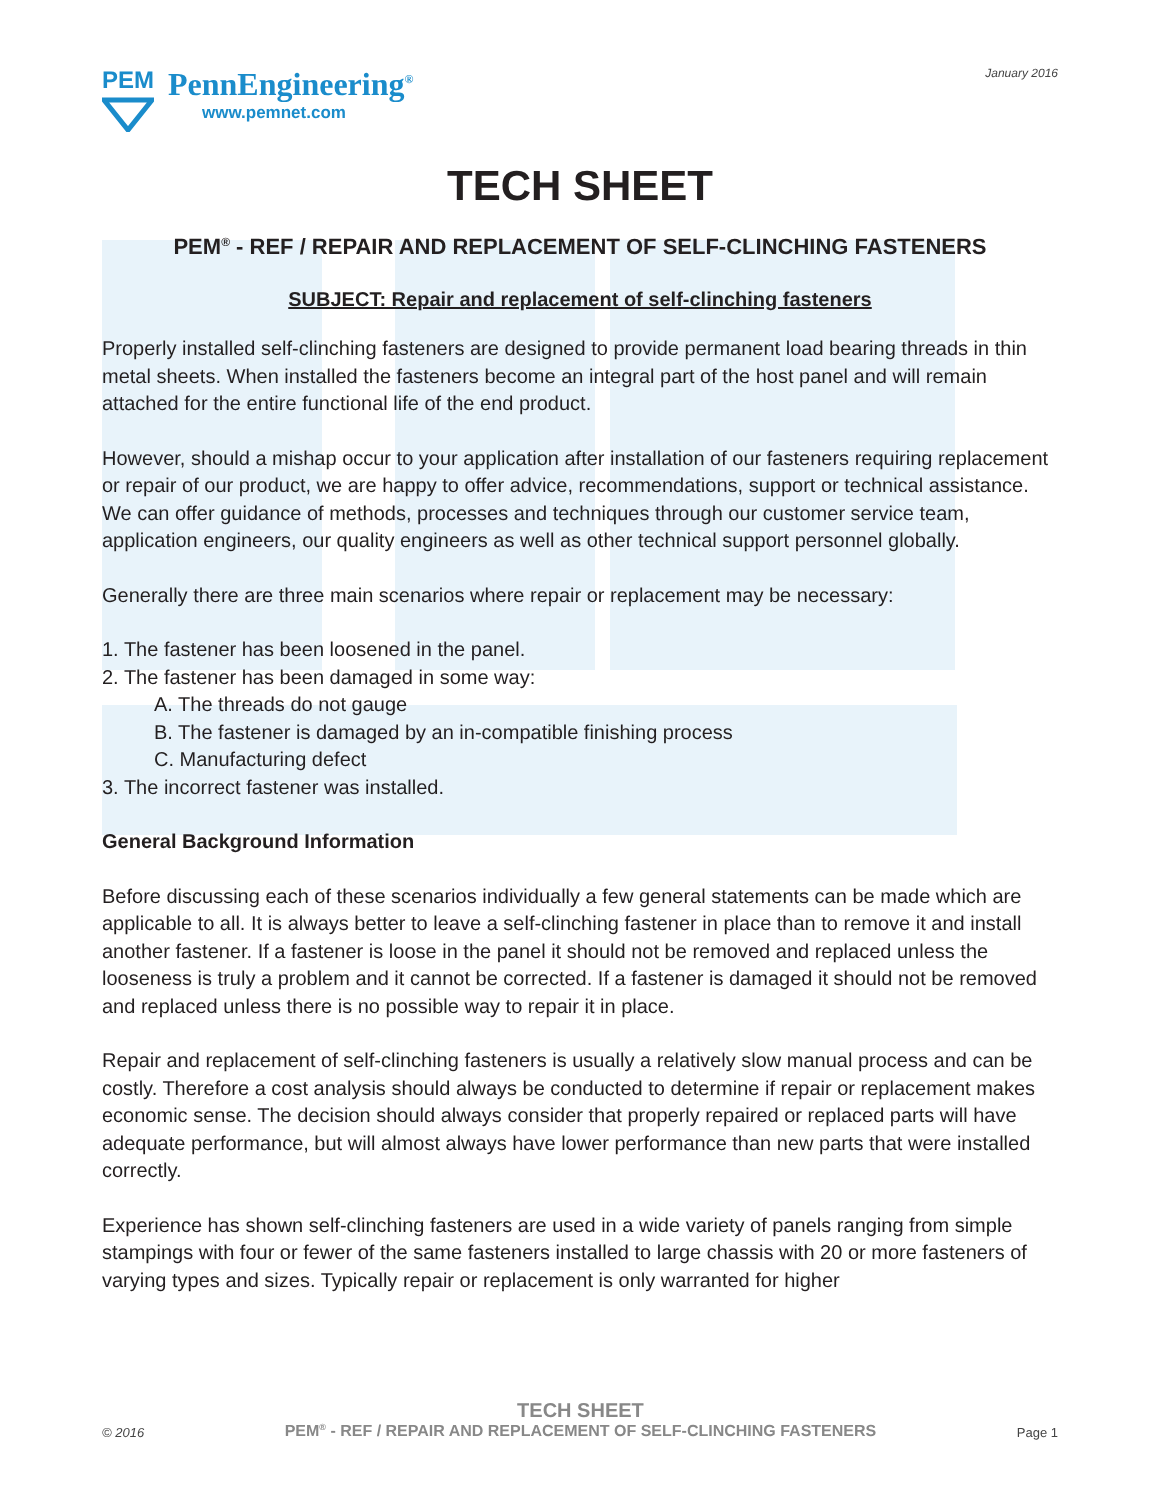PEM
PennEngineering<sup>®</sup>
www.pemnet.com
January 2016
TECH SHEET
PEM<sup>®</sup> - REF / REPAIR AND REPLACEMENT OF SELF-CLINCHING FASTENERS
SUBJECT: Repair and replacement of self-clinching fasteners
Properly installed self-clinching fasteners are designed to provide permanent load bearing threads in thin metal sheets. When installed the fasteners become an integral part of the host panel and will remain attached for the entire functional life of the end product.
However, should a mishap occur to your application after installation of our fasteners requiring replacement or repair of our product, we are happy to offer advice, recommendations, support or technical assistance. We can offer guidance of methods, processes and techniques through our customer service team, application engineers, our quality engineers as well as other technical support personnel globally.
Generally there are three main scenarios where repair or replacement may be necessary:
1. The fastener has been loosened in the panel.
2. The fastener has been damaged in some way:
A. The threads do not gauge
B. The fastener is damaged by an in-compatible finishing process
C. Manufacturing defect
3. The incorrect fastener was installed.
General Background Information
Before discussing each of these scenarios individually a few general statements can be made which are applicable to all. It is always better to leave a self-clinching fastener in place than to remove it and install another fastener. If a fastener is loose in the panel it should not be removed and replaced unless the looseness is truly a problem and it cannot be corrected. If a fastener is damaged it should not be removed and replaced unless there is no possible way to repair it in place.
Repair and replacement of self-clinching fasteners is usually a relatively slow manual process and can be costly. Therefore a cost analysis should always be conducted to determine if repair or replacement makes economic sense. The decision should always consider that properly repaired or replaced parts will have adequate performance, but will almost always have lower performance than new parts that were installed correctly.
Experience has shown self-clinching fasteners are used in a wide variety of panels ranging from simple stampings with four or fewer of the same fasteners installed to large chassis with 20 or more fasteners of varying types and sizes. Typically repair or replacement is only warranted for higher
© 2016
TECH SHEET
PEM<sup>®</sup> - REF / REPAIR AND REPLACEMENT OF SELF-CLINCHING FASTENERS
Page 1